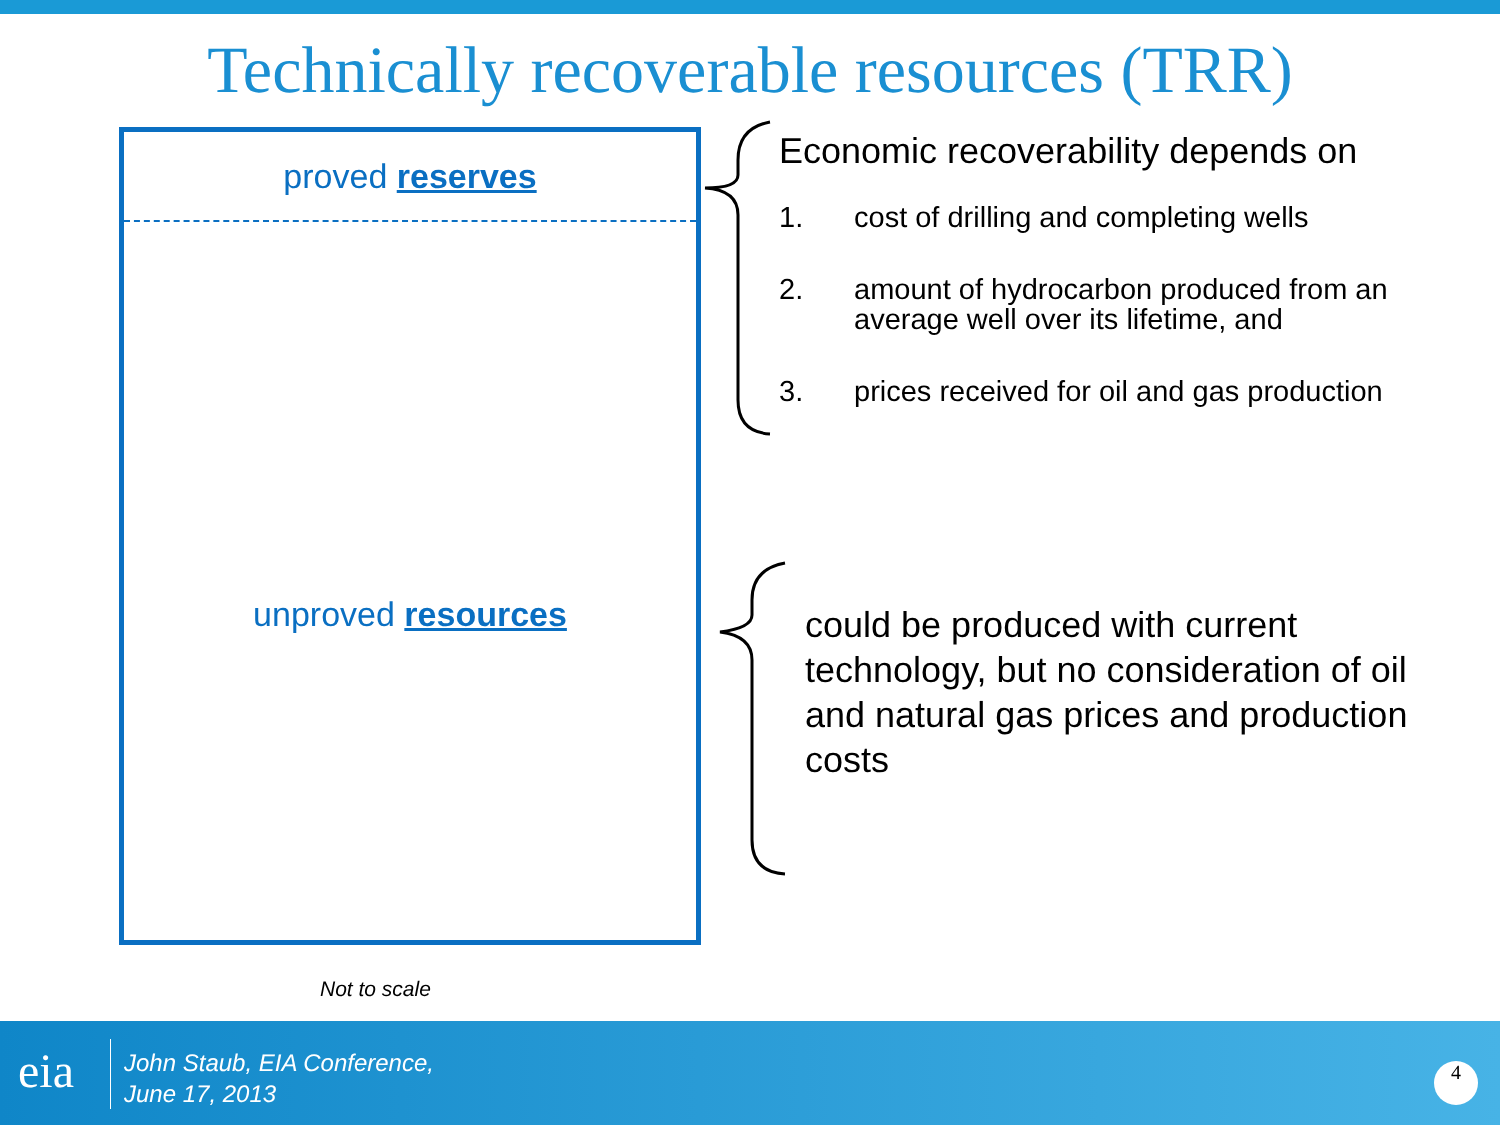Technically recoverable resources (TRR)
proved reserves
unproved resources
Economic recoverability depends on
1. cost of drilling and completing wells
2. amount of hydrocarbon produced from an average well over its lifetime, and
3. prices received for oil and gas production
could be produced with current technology, but no consideration of oil and natural gas prices and production costs
Not to scale
eia
John Staub, EIA Conference,
June 17, 2013
4